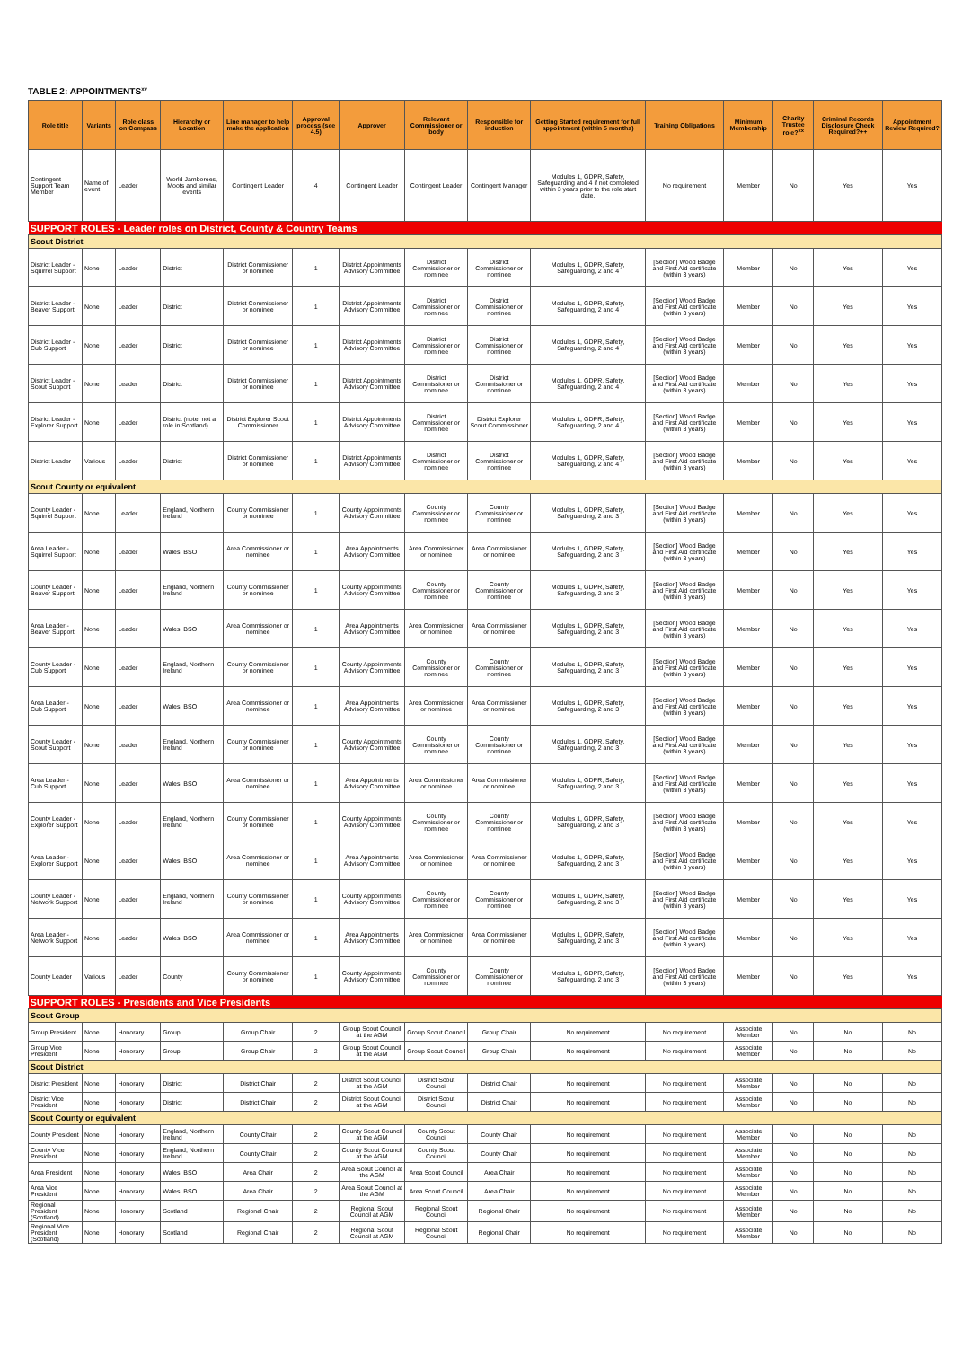TABLE 2: APPOINTMENTS<sup>xv</sup>
| Role title | Variants | Role class on Compass | Hierarchy or Location | Line manager to help make the application | Approval process (see 4.5) | Approver | Relevant Commissioner or body | Responsible for induction | Getting Started requirement for full appointment (within 5 months) | Training Obligations | Minimum Membership | Charity Trustee role?<sup>xx</sup> | Criminal Records Disclosure Check Required?++ | Appointment Review Required? |
| --- | --- | --- | --- | --- | --- | --- | --- | --- | --- | --- | --- | --- | --- | --- |
| Contingent Support Team Member | Name of event | Leader | World Jamborees, Moots and similar events | Contingent Leader | 4 | Contingent Leader | Contingent Leader | Contingent Manager | Modules 1, GDPR, Safety, Safeguarding and 4 if not completed within 3 years prior to the role start date. | No requirement | Member | No | Yes | Yes |
| SUPPORT ROLES - Leader roles on District, County & Country Teams | | | | | | | | | | | | | | |
| Scout District | | | | | | | | | | | | | | |
| District Leader - Squirrel Support | None | Leader | District | District Commissioner or nominee | 1 | District Appointments Advisory Committee | District Commissioner or nominee | District Commissioner or nominee | Modules 1, GDPR, Safety, Safeguarding, 2 and 4 | [Section] Wood Badge and First Aid certificate (within 3 years) | Member | No | Yes | Yes |
| District Leader - Beaver Support | None | Leader | District | District Commissioner or nominee | 1 | District Appointments Advisory Committee | District Commissioner or nominee | District Commissioner or nominee | Modules 1, GDPR, Safety, Safeguarding, 2 and 4 | [Section] Wood Badge and First Aid certificate (within 3 years) | Member | No | Yes | Yes |
| District Leader - Cub Support | None | Leader | District | District Commissioner or nominee | 1 | District Appointments Advisory Committee | District Commissioner or nominee | District Commissioner or nominee | Modules 1, GDPR, Safety, Safeguarding, 2 and 4 | [Section] Wood Badge and First Aid certificate (within 3 years) | Member | No | Yes | Yes |
| District Leader - Scout Support | None | Leader | District | District Commissioner or nominee | 1 | District Appointments Advisory Committee | District Commissioner or nominee | District Commissioner or nominee | Modules 1, GDPR, Safety, Safeguarding, 2 and 4 | [Section] Wood Badge and First Aid certificate (within 3 years) | Member | No | Yes | Yes |
| District Leader - Explorer Support | None | Leader | District (note: not a role in Scotland) | District Explorer Scout Commissioner | 1 | District Appointments Advisory Committee | District Commissioner or nominee | District Explorer Scout Commissioner | Modules 1, GDPR, Safety, Safeguarding, 2 and 4 | [Section] Wood Badge and First Aid certificate (within 3 years) | Member | No | Yes | Yes |
| District Leader | Various | Leader | District | District Commissioner or nominee | 1 | District Appointments Advisory Committee | District Commissioner or nominee | District Commissioner or nominee | Modules 1, GDPR, Safety, Safeguarding, 2 and 4 | [Section] Wood Badge and First Aid certificate (within 3 years) | Member | No | Yes | Yes |
| Scout County or equivalent | | | | | | | | | | | | | | |
| County Leader - Squirrel Support | None | Leader | England, Northern Ireland | County Commissioner or nominee | 1 | County Appointments Advisory Committee | County Commissioner or nominee | County Commissioner or nominee | Modules 1, GDPR, Safety, Safeguarding, 2 and 3 | [Section] Wood Badge and First Aid certificate (within 3 years) | Member | No | Yes | Yes |
| Area Leader - Squirrel Support | None | Leader | Wales, BSO | Area Commissioner or nominee | 1 | Area Appointments Advisory Committee | Area Commissioner or nominee | Area Commissioner or nominee | Modules 1, GDPR, Safety, Safeguarding, 2 and 3 | [Section] Wood Badge and First Aid certificate (within 3 years) | Member | No | Yes | Yes |
| County Leader - Beaver Support | None | Leader | England, Northern Ireland | County Commissioner or nominee | 1 | County Appointments Advisory Committee | County Commissioner or nominee | County Commissioner or nominee | Modules 1, GDPR, Safety, Safeguarding, 2 and 3 | [Section] Wood Badge and First Aid certificate (within 3 years) | Member | No | Yes | Yes |
| Area Leader - Beaver Support | None | Leader | Wales, BSO | Area Commissioner or nominee | 1 | Area Appointments Advisory Committee | Area Commissioner or nominee | Area Commissioner or nominee | Modules 1, GDPR, Safety, Safeguarding, 2 and 3 | [Section] Wood Badge and First Aid certificate (within 3 years) | Member | No | Yes | Yes |
| County Leader - Cub Support | None | Leader | England, Northern Ireland | County Commissioner or nominee | 1 | County Appointments Advisory Committee | County Commissioner or nominee | County Commissioner or nominee | Modules 1, GDPR, Safety, Safeguarding, 2 and 3 | [Section] Wood Badge and First Aid certificate (within 3 years) | Member | No | Yes | Yes |
| Area Leader - Cub Support | None | Leader | Wales, BSO | Area Commissioner or nominee | 1 | Area Appointments Advisory Committee | Area Commissioner or nominee | Area Commissioner or nominee | Modules 1, GDPR, Safety, Safeguarding, 2 and 3 | [Section] Wood Badge and First Aid certificate (within 3 years) | Member | No | Yes | Yes |
| County Leader - Scout Support | None | Leader | England, Northern Ireland | County Commissioner or nominee | 1 | County Appointments Advisory Committee | County Commissioner or nominee | County Commissioner or nominee | Modules 1, GDPR, Safety, Safeguarding, 2 and 3 | [Section] Wood Badge and First Aid certificate (within 3 years) | Member | No | Yes | Yes |
| Area Leader - Cub Support | None | Leader | Wales, BSO | Area Commissioner or nominee | 1 | Area Appointments Advisory Committee | Area Commissioner or nominee | Area Commissioner or nominee | Modules 1, GDPR, Safety, Safeguarding, 2 and 3 | [Section] Wood Badge and First Aid certificate (within 3 years) | Member | No | Yes | Yes |
| County Leader - Explorer Support | None | Leader | England, Northern Ireland | County Commissioner or nominee | 1 | County Appointments Advisory Committee | County Commissioner or nominee | County Commissioner or nominee | Modules 1, GDPR, Safety, Safeguarding, 2 and 3 | [Section] Wood Badge and First Aid certificate (within 3 years) | Member | No | Yes | Yes |
| Area Leader - Explorer Support | None | Leader | Wales, BSO | Area Commissioner or nominee | 1 | Area Appointments Advisory Committee | Area Commissioner or nominee | Area Commissioner or nominee | Modules 1, GDPR, Safety, Safeguarding, 2 and 3 | [Section] Wood Badge and First Aid certificate (within 3 years) | Member | No | Yes | Yes |
| County Leader - Network Support | None | Leader | England, Northern Ireland | County Commissioner or nominee | 1 | County Appointments Advisory Committee | County Commissioner or nominee | County Commissioner or nominee | Modules 1, GDPR, Safety, Safeguarding, 2 and 3 | [Section] Wood Badge and First Aid certificate (within 3 years) | Member | No | Yes | Yes |
| Area Leader - Network Support | None | Leader | Wales, BSO | Area Commissioner or nominee | 1 | Area Appointments Advisory Committee | Area Commissioner or nominee | Area Commissioner or nominee | Modules 1, GDPR, Safety, Safeguarding, 2 and 3 | [Section] Wood Badge and First Aid certificate (within 3 years) | Member | No | Yes | Yes |
| County Leader | Various | Leader | County | County Commissioner or nominee | 1 | County Appointments Advisory Committee | County Commissioner or nominee | County Commissioner or nominee | Modules 1, GDPR, Safety, Safeguarding, 2 and 3 | [Section] Wood Badge and First Aid certificate (within 3 years) | Member | No | Yes | Yes |
| SUPPORT ROLES - Presidents and Vice Presidents | | | | | | | | | | | | | | |
| Scout Group | | | | | | | | | | | | | | |
| Group President | None | Honorary | Group | Group Chair | 2 | Group Scout Council at the AGM | Group Scout Council | Group Chair | No requirement | No requirement | Associate Member | No | No | No |
| Group Vice President | None | Honorary | Group | Group Chair | 2 | Group Scout Council at the AGM | Group Scout Council | Group Chair | No requirement | No requirement | Associate Member | No | No | No |
| Scout District | | | | | | | | | | | | | | |
| District President | None | Honorary | District | District Chair | 2 | District Scout Council at the AGM | District Scout Council | District Chair | No requirement | No requirement | Associate Member | No | No | No |
| District Vice President | None | Honorary | District | District Chair | 2 | District Scout Council at the AGM | District Scout Council | District Chair | No requirement | No requirement | Associate Member | No | No | No |
| Scout County or equivalent | | | | | | | | | | | | | | |
| County President | None | Honorary | England, Northern Ireland | County Chair | 2 | County Scout Council at the AGM | County Scout Council | County Chair | No requirement | No requirement | Associate Member | No | No | No |
| County Vice President | None | Honorary | England, Northern Ireland | County Chair | 2 | County Scout Council at the AGM | County Scout Council | County Chair | No requirement | No requirement | Associate Member | No | No | No |
| Area President | None | Honorary | Wales, BSO | Area Chair | 2 | Area Scout Council at the AGM | Area Scout Council | Area Chair | No requirement | No requirement | Associate Member | No | No | No |
| Area Vice President | None | Honorary | Wales, BSO | Area Chair | 2 | Area Scout Council at the AGM | Area Scout Council | Area Chair | No requirement | No requirement | Associate Member | No | No | No |
| Regional President (Scotland) | None | Honorary | Scotland | Regional Chair | 2 | Regional Scout Council at AGM | Regional Scout Council | Regional Chair | No requirement | No requirement | Associate Member | No | No | No |
| Regional Vice President (Scotland) | None | Honorary | Scotland | Regional Chair | 2 | Regional Scout Council at AGM | Regional Scout Council | Regional Chair | No requirement | No requirement | Associate Member | No | No | No |